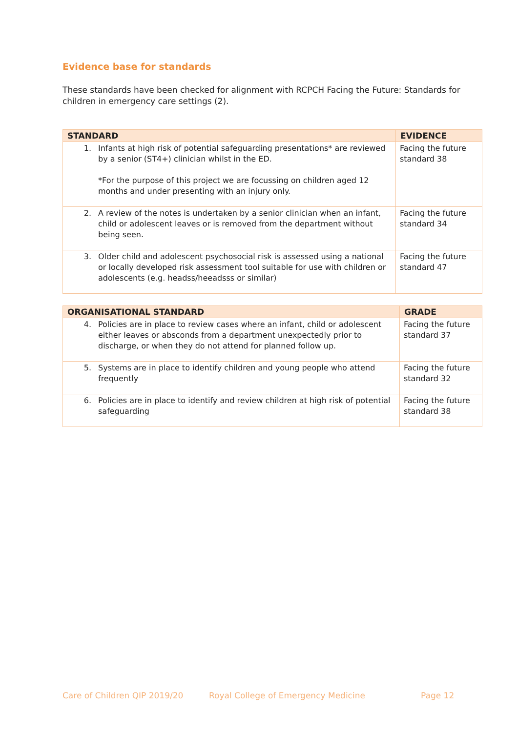Evidence base for standards
These standards have been checked for alignment with RCPCH Facing the Future: Standards for children in emergency care settings (2).
| STANDARD | | EVIDENCE |
| --- | --- | --- |
| 1. | Infants at high risk of potential safeguarding presentations* are reviewed by a senior (ST4+) clinician whilst in the ED. *For the purpose of this project we are focussing on children aged 12 months and under presenting with an injury only. | Facing the future standard 38 |
| 2. | A review of the notes is undertaken by a senior clinician when an infant, child or adolescent leaves or is removed from the department without being seen. | Facing the future standard 34 |
| 3. | Older child and adolescent psychosocial risk is assessed using a national or locally developed risk assessment tool suitable for use with children or adolescents (e.g. headss/heeadsss or similar) | Facing the future standard 47 |
| ORGANISATIONAL STANDARD | | GRADE |
| --- | --- | --- |
| 4. | Policies are in place to review cases where an infant, child or adolescent either leaves or absconds from a department unexpectedly prior to discharge, or when they do not attend for planned follow up. | Facing the future standard 37 |
| 5. | Systems are in place to identify children and young people who attend frequently | Facing the future standard 32 |
| 6. | Policies are in place to identify and review children at high risk of potential safeguarding | Facing the future standard 38 |
Care of Children QIP 2019/20 Royal College of Emergency Medicine Page 12